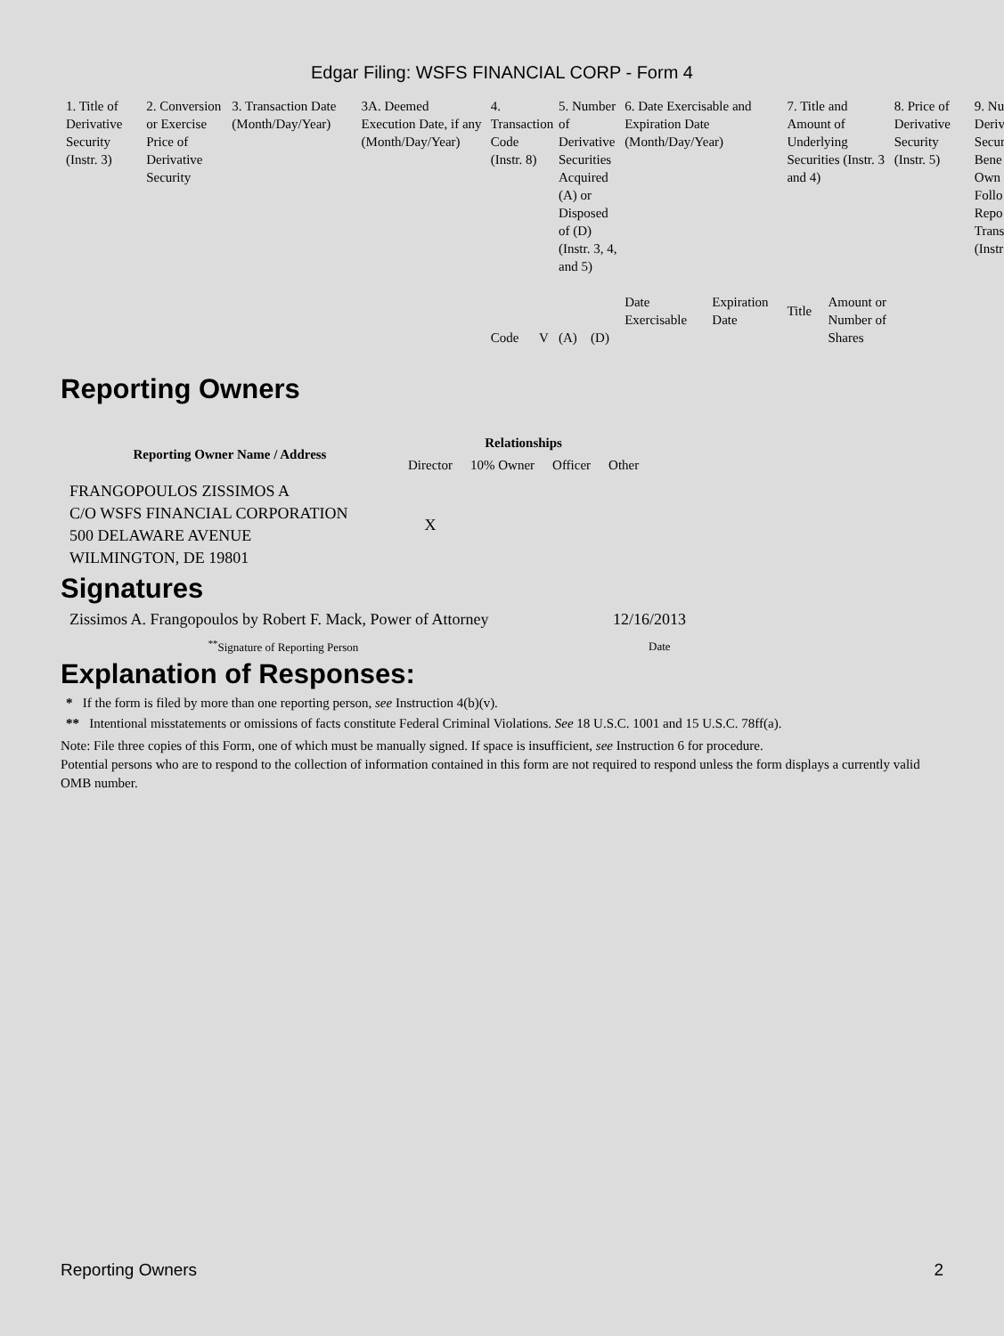Edgar Filing: WSFS FINANCIAL CORP - Form 4
| 1. Title of Derivative Security (Instr. 3) | 2. Conversion or Exercise Price of Derivative Security | 3. Transaction Date (Month/Day/Year) | 3A. Deemed Execution Date, if any (Month/Day/Year) | 4. Transaction Code (Instr. 8) | | 5. Number of Derivative Securities Acquired (A) or Disposed of (D) (Instr. 3, 4, and 5) | | 6. Date Exercisable and Expiration Date (Month/Day/Year) | | 7. Title and Amount of Underlying Securities (Instr. 3 and 4) | | 8. Price of Derivative Security (Instr. 5) | 9. Nu Deriv Secur Bene Own Follo Repo Trans (Instr |
| | | | | Code | V | (A) | (D) | Date Exercisable | Expiration Date | Title | Amount or Number of Shares | | |
Reporting Owners
| Reporting Owner Name / Address | Relationships | | | |
| --- | --- | --- | --- | --- |
| | Director | 10% Owner | Officer | Other |
| FRANGOPOULOS ZISSIMOS A C/O WSFS FINANCIAL CORPORATION 500 DELAWARE AVENUE WILMINGTON, DE 19801 | X | | | |
Signatures
| Zissimos A. Frangopoulos by Robert F. Mack, Power of Attorney | 12/16/2013 |
| <sup>**</sup> Signature of Reporting Person | Date |
Explanation of Responses:
* If the form is filed by more than one reporting person, see Instruction 4(b)(v).
** Intentional misstatements or omissions of facts constitute Federal Criminal Violations. See 18 U.S.C. 1001 and 15 U.S.C. 78ff(a).
Note: File three copies of this Form, one of which must be manually signed. If space is insufficient, see Instruction 6 for procedure.
Potential persons who are to respond to the collection of information contained in this form are not required to respond unless the form displays a currently valid OMB number.
Reporting Owners 2